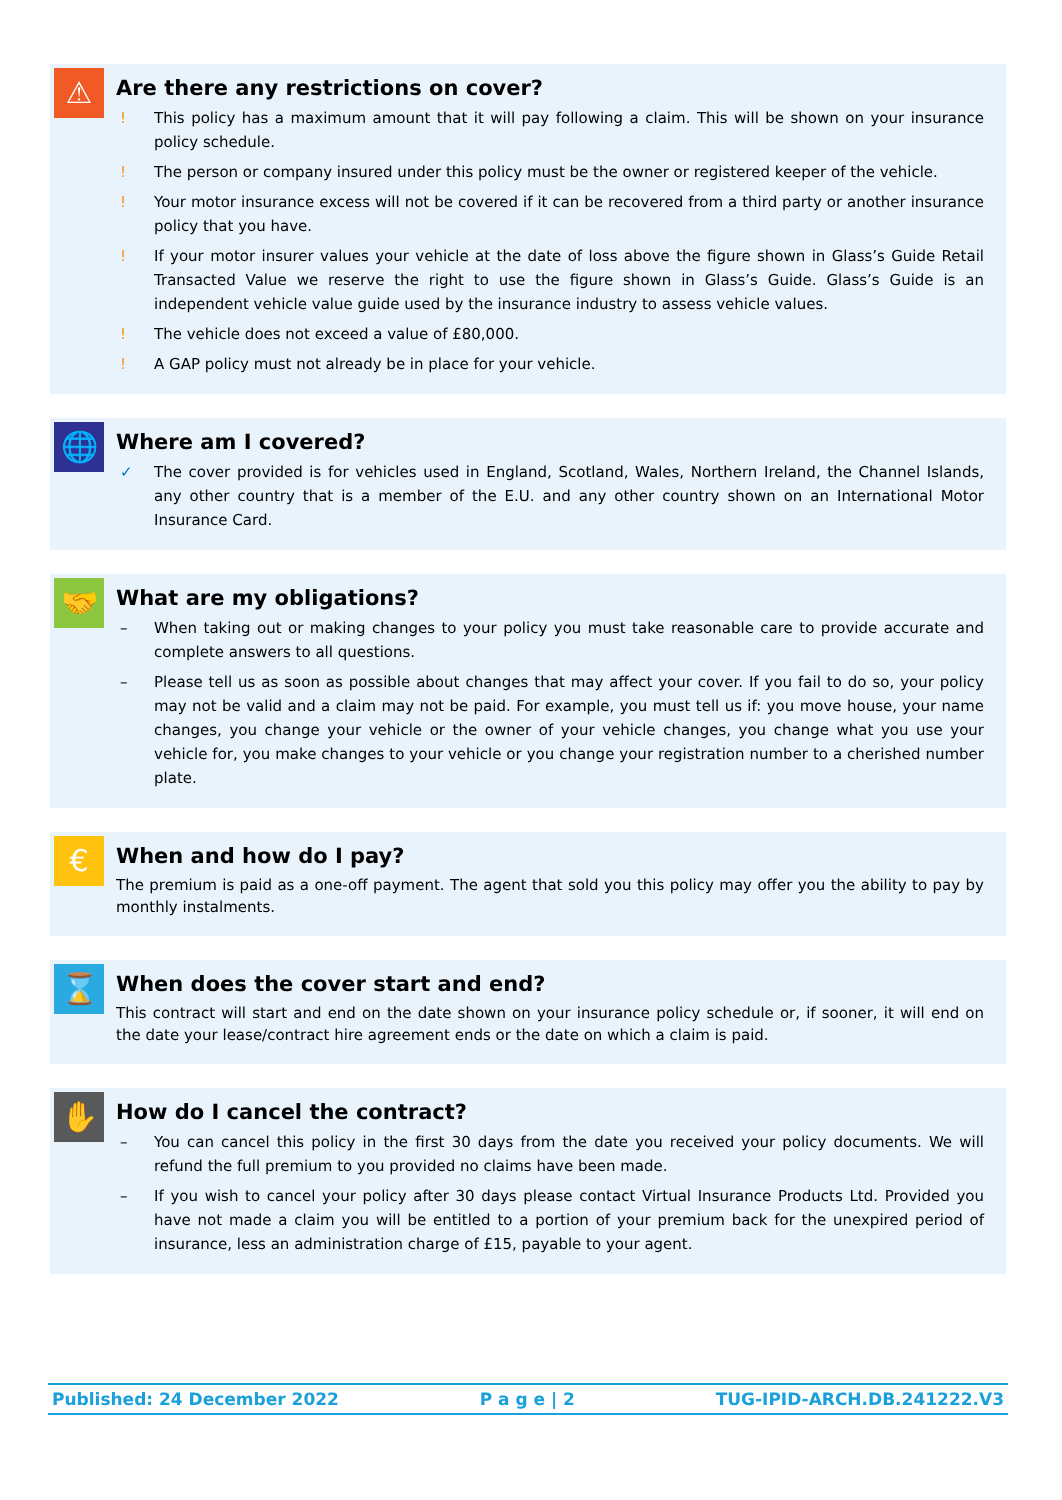⚠
Are there any restrictions on cover?
! This policy has a maximum amount that it will pay following a claim. This will be shown on your insurance policy schedule.
! The person or company insured under this policy must be the owner or registered keeper of the vehicle.
! Your motor insurance excess will not be covered if it can be recovered from a third party or another insurance policy that you have.
! If your motor insurer values your vehicle at the date of loss above the figure shown in Glass’s Guide Retail Transacted Value we reserve the right to use the figure shown in Glass’s Guide. Glass’s Guide is an independent vehicle value guide used by the insurance industry to assess vehicle values.
! The vehicle does not exceed a value of £80,000.
! A GAP policy must not already be in place for your vehicle.
🌐
Where am I covered?
✓ The cover provided is for vehicles used in England, Scotland, Wales, Northern Ireland, the Channel Islands, any other country that is a member of the E.U. and any other country shown on an International Motor Insurance Card.
🤝
What are my obligations?
– When taking out or making changes to your policy you must take reasonable care to provide accurate and complete answers to all questions.
– Please tell us as soon as possible about changes that may affect your cover. If you fail to do so, your policy may not be valid and a claim may not be paid. For example, you must tell us if: you move house, your name changes, you change your vehicle or the owner of your vehicle changes, you change what you use your vehicle for, you make changes to your vehicle or you change your registration number to a cherished number plate.
€
When and how do I pay?
The premium is paid as a one-off payment. The agent that sold you this policy may offer you the ability to pay by monthly instalments.
⌛
When does the cover start and end?
This contract will start and end on the date shown on your insurance policy schedule or, if sooner, it will end on the date your lease/contract hire agreement ends or the date on which a claim is paid.
✋
How do I cancel the contract?
– You can cancel this policy in the first 30 days from the date you received your policy documents. We will refund the full premium to you provided no claims have been made.
– If you wish to cancel your policy after 30 days please contact Virtual Insurance Products Ltd. Provided you have not made a claim you will be entitled to a portion of your premium back for the unexpired period of insurance, less an administration charge of £15, payable to your agent.
Published: 24 December 2022 P a g e | 2 TUG-IPID-ARCH.DB.241222.V3